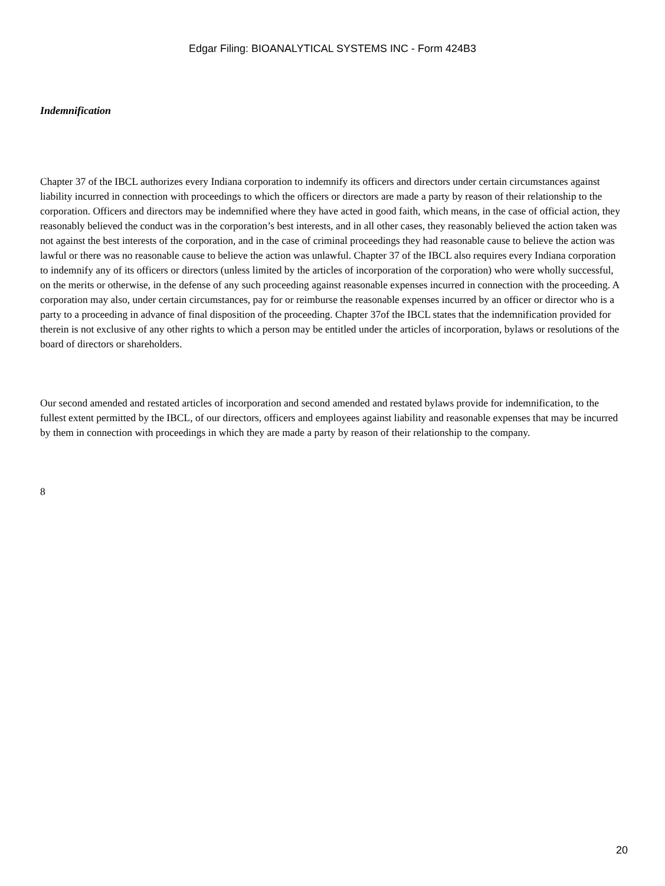Edgar Filing: BIOANALYTICAL SYSTEMS INC - Form 424B3
Indemnification
Chapter 37 of the IBCL authorizes every Indiana corporation to indemnify its officers and directors under certain circumstances against liability incurred in connection with proceedings to which the officers or directors are made a party by reason of their relationship to the corporation. Officers and directors may be indemnified where they have acted in good faith, which means, in the case of official action, they reasonably believed the conduct was in the corporation’s best interests, and in all other cases, they reasonably believed the action taken was not against the best interests of the corporation, and in the case of criminal proceedings they had reasonable cause to believe the action was lawful or there was no reasonable cause to believe the action was unlawful. Chapter 37 of the IBCL also requires every Indiana corporation to indemnify any of its officers or directors (unless limited by the articles of incorporation of the corporation) who were wholly successful, on the merits or otherwise, in the defense of any such proceeding against reasonable expenses incurred in connection with the proceeding. A corporation may also, under certain circumstances, pay for or reimburse the reasonable expenses incurred by an officer or director who is a party to a proceeding in advance of final disposition of the proceeding. Chapter 37of the IBCL states that the indemnification provided for therein is not exclusive of any other rights to which a person may be entitled under the articles of incorporation, bylaws or resolutions of the board of directors or shareholders.
Our second amended and restated articles of incorporation and second amended and restated bylaws provide for indemnification, to the fullest extent permitted by the IBCL, of our directors, officers and employees against liability and reasonable expenses that may be incurred by them in connection with proceedings in which they are made a party by reason of their relationship to the company.
8
20